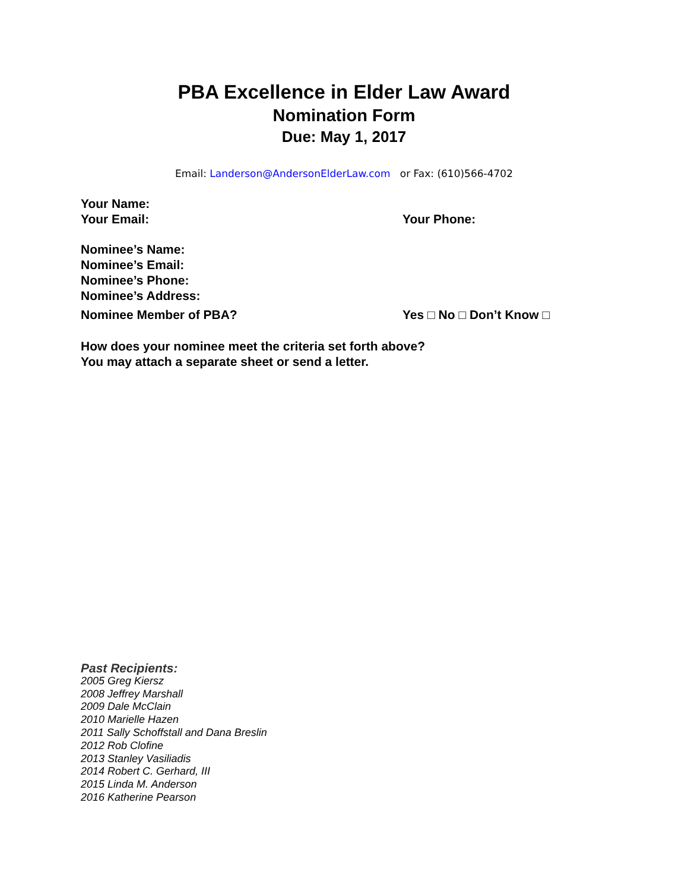PBA Excellence in Elder Law Award
Nomination Form
Due: May 1, 2017
Email: Landerson@AndersonElderLaw.com or Fax: (610)566-4702
Your Name:
Your Email: Your Phone:
Nominee’s Name:
Nominee’s Email:
Nominee’s Phone:
Nominee’s Address:
Nominee Member of PBA? Yes □ No □ Don’t Know □
How does your nominee meet the criteria set forth above?
You may attach a separate sheet or send a letter.
Past Recipients:
2005 Greg Kiersz
2008 Jeffrey Marshall
2009 Dale McClain
2010 Marielle Hazen
2011 Sally Schoffstall and Dana Breslin
2012 Rob Clofine
2013 Stanley Vasiliadis
2014 Robert C. Gerhard, III
2015 Linda M. Anderson
2016 Katherine Pearson